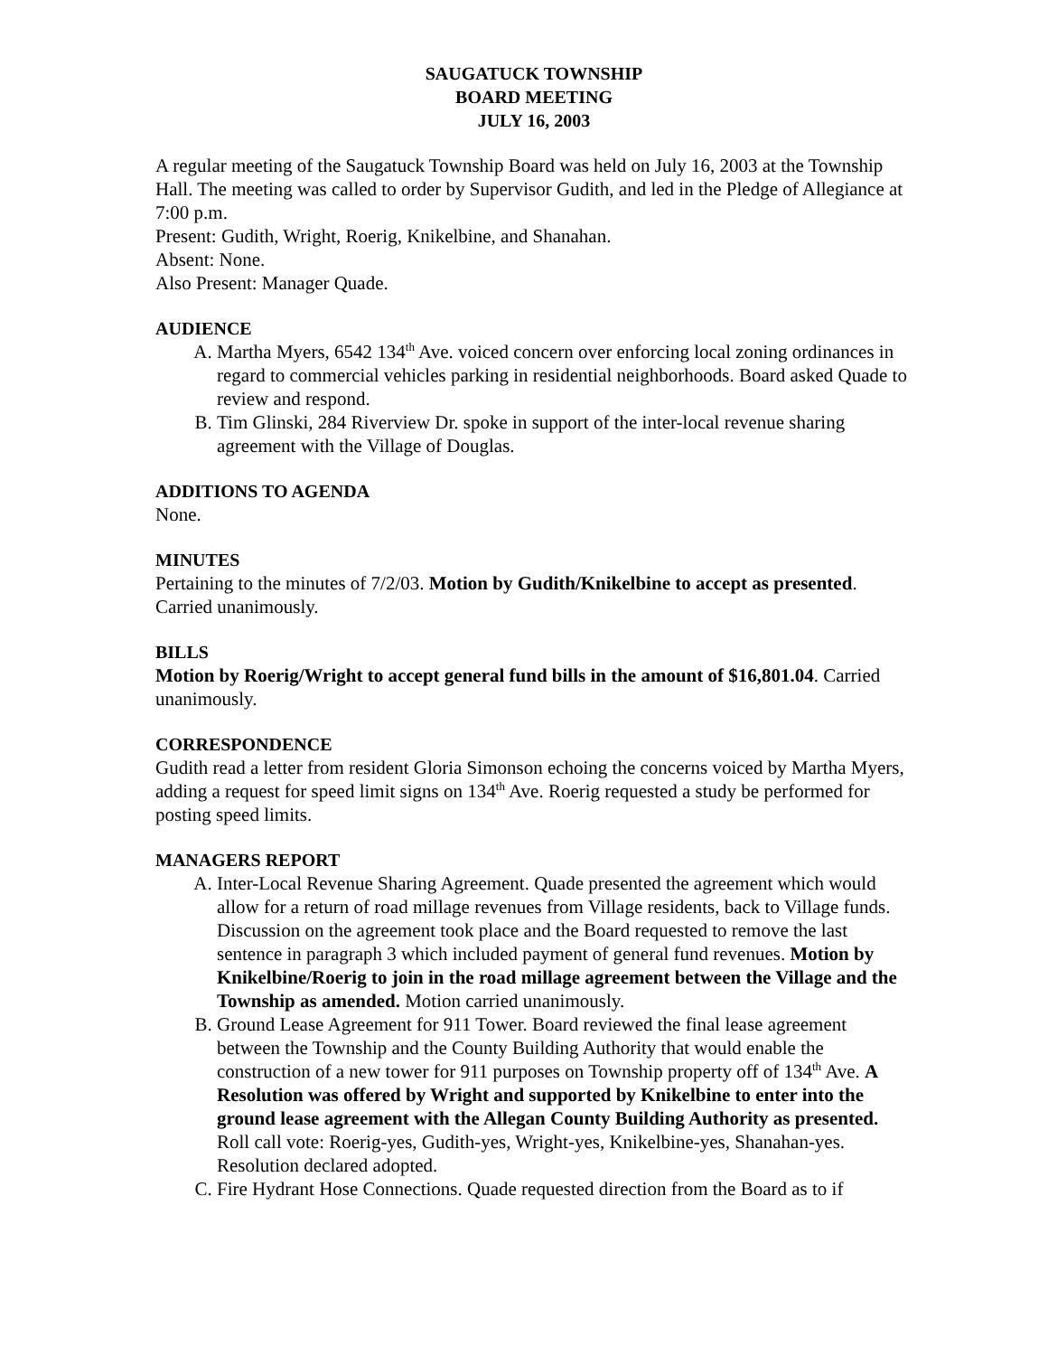SAUGATUCK TOWNSHIP
BOARD MEETING
JULY 16, 2003
A regular meeting of the Saugatuck Township Board was held on July 16, 2003 at the Township Hall. The meeting was called to order by Supervisor Gudith, and led in the Pledge of Allegiance at 7:00 p.m.
Present: Gudith, Wright, Roerig, Knikelbine, and Shanahan.
Absent: None.
Also Present: Manager Quade.
AUDIENCE
A. Martha Myers, 6542 134<sup>th</sup> Ave. voiced concern over enforcing local zoning ordinances in regard to commercial vehicles parking in residential neighborhoods. Board asked Quade to review and respond.
B. Tim Glinski, 284 Riverview Dr. spoke in support of the inter-local revenue sharing agreement with the Village of Douglas.
ADDITIONS TO AGENDA
None.
MINUTES
Pertaining to the minutes of 7/2/03. Motion by Gudith/Knikelbine to accept as presented. Carried unanimously.
BILLS
Motion by Roerig/Wright to accept general fund bills in the amount of $16,801.04. Carried unanimously.
CORRESPONDENCE
Gudith read a letter from resident Gloria Simonson echoing the concerns voiced by Martha Myers, adding a request for speed limit signs on 134<sup>th</sup> Ave. Roerig requested a study be performed for posting speed limits.
MANAGERS REPORT
A. Inter-Local Revenue Sharing Agreement. Quade presented the agreement which would allow for a return of road millage revenues from Village residents, back to Village funds. Discussion on the agreement took place and the Board requested to remove the last sentence in paragraph 3 which included payment of general fund revenues. Motion by Knikelbine/Roerig to join in the road millage agreement between the Village and the Township as amended. Motion carried unanimously.
B. Ground Lease Agreement for 911 Tower. Board reviewed the final lease agreement between the Township and the County Building Authority that would enable the construction of a new tower for 911 purposes on Township property off of 134<sup>th</sup> Ave. A Resolution was offered by Wright and supported by Knikelbine to enter into the ground lease agreement with the Allegan County Building Authority as presented. Roll call vote: Roerig-yes, Gudith-yes, Wright-yes, Knikelbine-yes, Shanahan-yes. Resolution declared adopted.
C. Fire Hydrant Hose Connections. Quade requested direction from the Board as to if